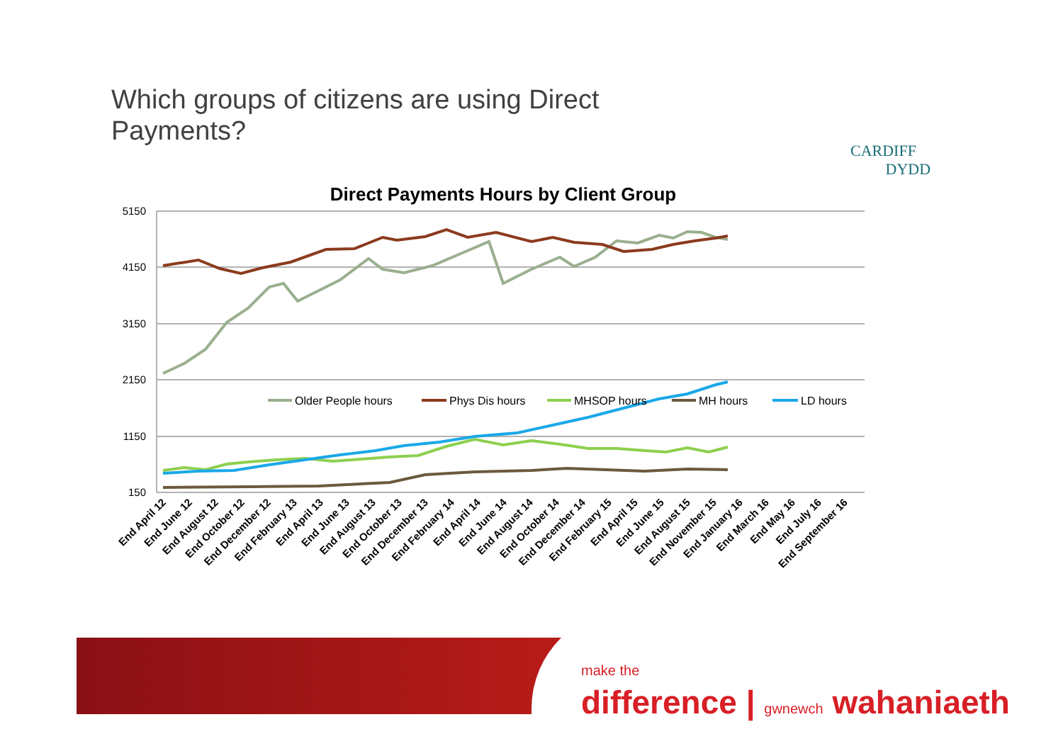Which groups of citizens are using Direct Payments?
CARDIFF
DYDD
Direct Payments Hours by Client Group
5150
4150
3150
2150
1150
150
Older People hours
Phys Dis hours
MHSOP hours
MH hours
LD hours
End April 12
End June 12
End August 12
End October 12
End December 12
End February 13
End April 13
End June 13
End August 13
End October 13
End December 13
End February 14
End April 14
End June 14
End August 14
End October 14
End December 14
End February 15
End April 15
End June 15
End August 15
End November 15
End January 16
End March 16
End May 16
End July 16
End September 16
make the
difference | gwnewch wahaniaeth